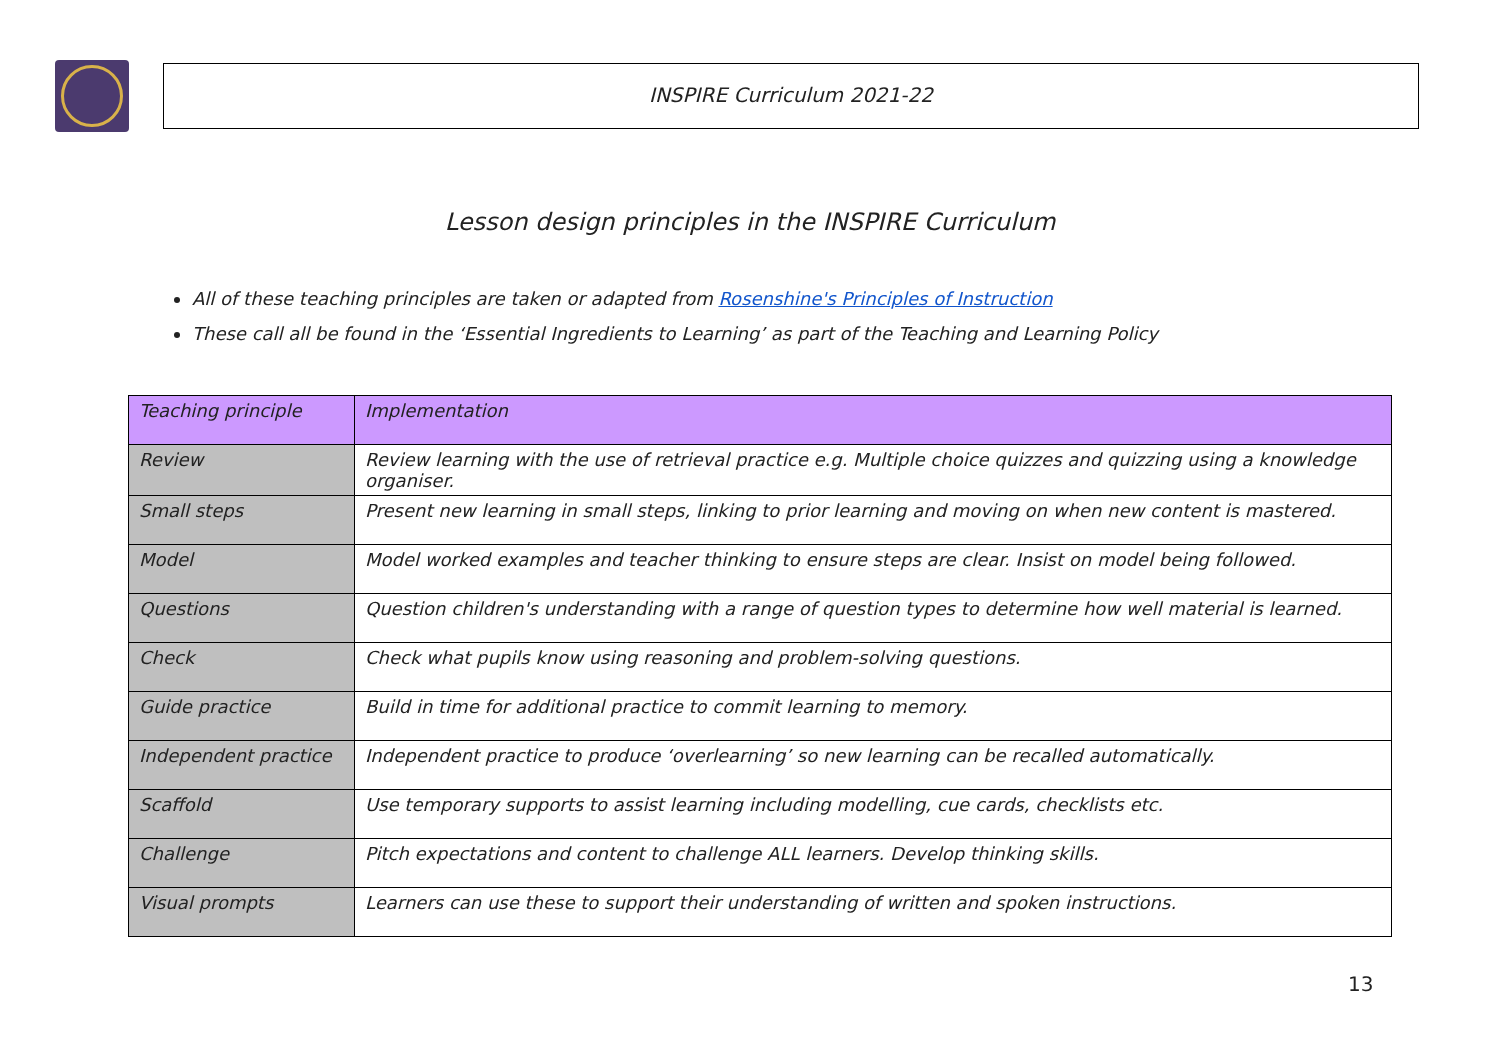INSPIRE Curriculum 2021-22
Lesson design principles in the INSPIRE Curriculum
All of these teaching principles are taken or adapted from Rosenshine's Principles of Instruction
These call all be found in the ‘Essential Ingredients to Learning’ as part of the Teaching and Learning Policy
| Teaching principle | Implementation |
| --- | --- |
| Review | Review learning with the use of retrieval practice e.g. Multiple choice quizzes and quizzing using a knowledge organiser. |
| Small steps | Present new learning in small steps, linking to prior learning and moving on when new content is mastered. |
| Model | Model worked examples and teacher thinking to ensure steps are clear. Insist on model being followed. |
| Questions | Question children's understanding with a range of question types to determine how well material is learned. |
| Check | Check what pupils know using reasoning and problem-solving questions. |
| Guide practice | Build in time for additional practice to commit learning to memory. |
| Independent practice | Independent practice to produce ‘overlearning’ so new learning can be recalled automatically. |
| Scaffold | Use temporary supports to assist learning including modelling, cue cards, checklists etc. |
| Challenge | Pitch expectations and content to challenge ALL learners. Develop thinking skills. |
| Visual prompts | Learners can use these to support their understanding of written and spoken instructions. |
13